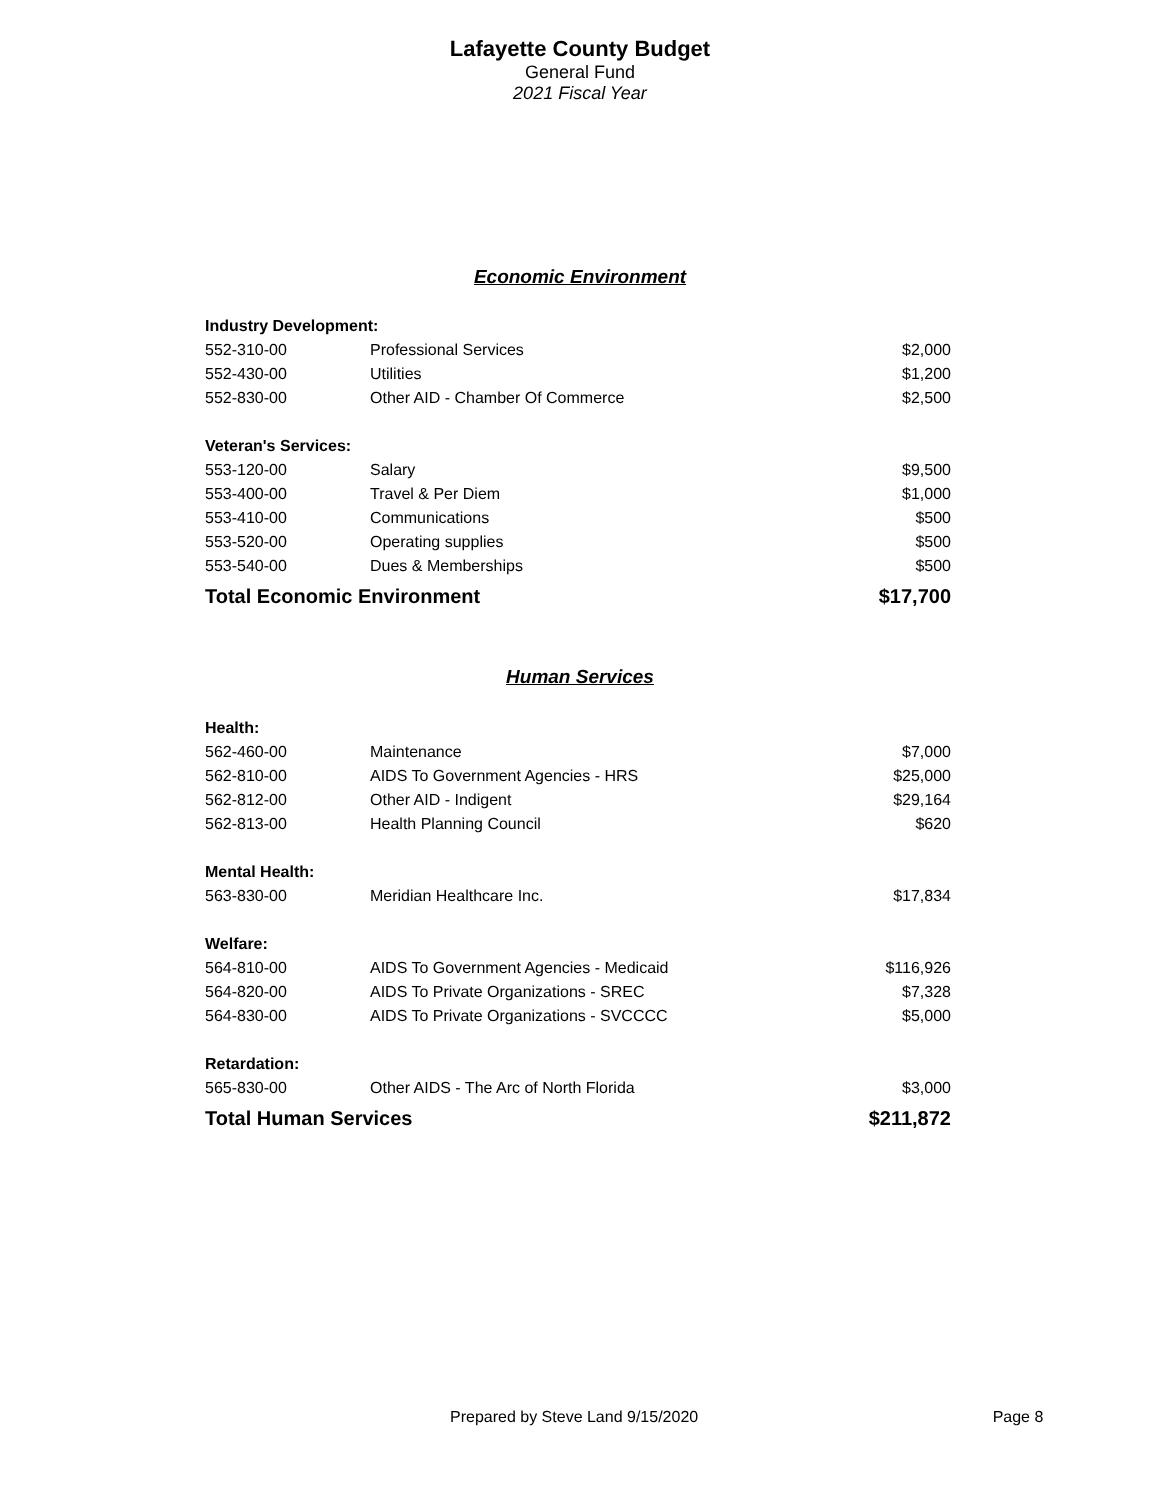Lafayette County Budget
General Fund
2021 Fiscal Year
Economic Environment
| Industry Development: | | |
| --- | --- | --- |
| 552-310-00 | Professional Services | $2,000 |
| 552-430-00 | Utilities | $1,200 |
| 552-830-00 | Other AID - Chamber Of Commerce | $2,500 |
| Veteran's Services: | | |
| 553-120-00 | Salary | $9,500 |
| 553-400-00 | Travel & Per Diem | $1,000 |
| 553-410-00 | Communications | $500 |
| 553-520-00 | Operating supplies | $500 |
| 553-540-00 | Dues & Memberships | $500 |
| Total Economic Environment | | $17,700 |
Human Services
| Health: | | |
| --- | --- | --- |
| 562-460-00 | Maintenance | $7,000 |
| 562-810-00 | AIDS To Government Agencies - HRS | $25,000 |
| 562-812-00 | Other AID - Indigent | $29,164 |
| 562-813-00 | Health Planning Council | $620 |
| Mental Health: | | |
| 563-830-00 | Meridian Healthcare Inc. | $17,834 |
| Welfare: | | |
| 564-810-00 | AIDS To Government Agencies - Medicaid | $116,926 |
| 564-820-00 | AIDS To Private Organizations - SREC | $7,328 |
| 564-830-00 | AIDS To Private Organizations - SVCCCC | $5,000 |
| Retardation: | | |
| 565-830-00 | Other AIDS - The Arc of North Florida | $3,000 |
| Total Human Services | | $211,872 |
Prepared by Steve Land 9/15/2020 Page 8